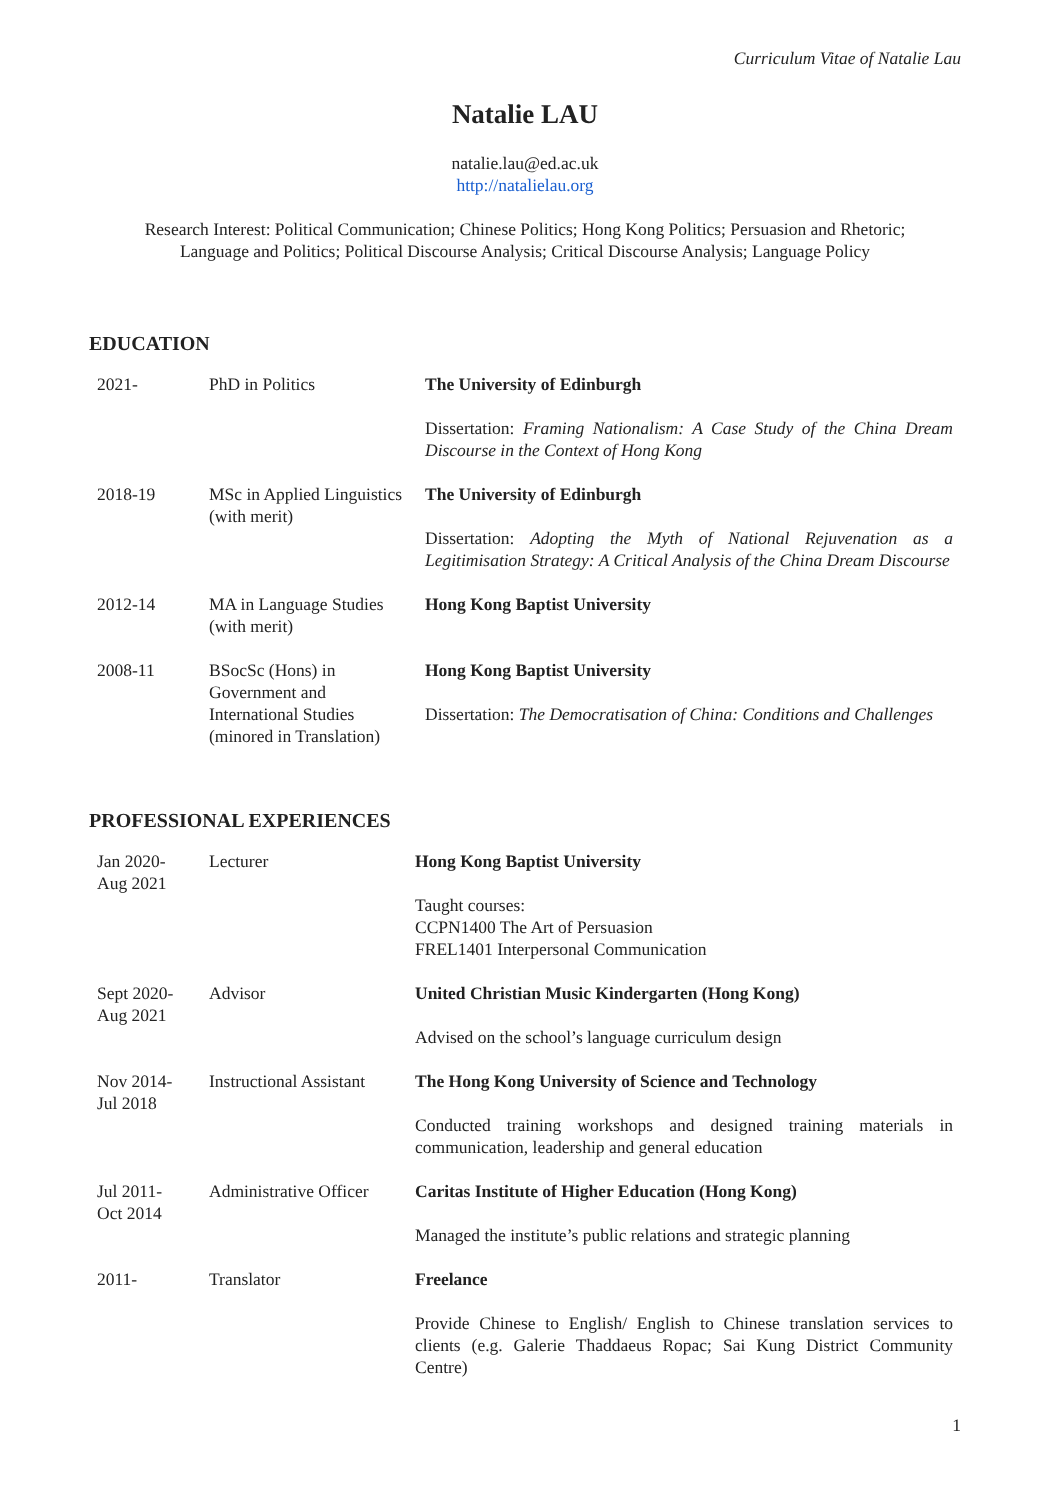Curriculum Vitae of Natalie Lau
Natalie LAU
natalie.lau@ed.ac.uk
http://natalielau.org
Research Interest: Political Communication; Chinese Politics; Hong Kong Politics; Persuasion and Rhetoric;
Language and Politics; Political Discourse Analysis; Critical Discourse Analysis; Language Policy
EDUCATION
| 2021- | PhD in Politics | The University of Edinburgh Dissertation: Framing Nationalism: A Case Study of the China Dream Discourse in the Context of Hong Kong |
| 2018-19 | MSc in Applied Linguistics (with merit) | The University of Edinburgh Dissertation: Adopting the Myth of National Rejuvenation as a Legitimisation Strategy: A Critical Analysis of the China Dream Discourse |
| 2012-14 | MA in Language Studies (with merit) | Hong Kong Baptist University |
| 2008-11 | BSocSc (Hons) in Government and International Studies (minored in Translation) | Hong Kong Baptist University Dissertation: The Democratisation of China: Conditions and Challenges |
PROFESSIONAL EXPERIENCES
| Jan 2020- Aug 2021 | Lecturer | Hong Kong Baptist University Taught courses: CCPN1400 The Art of Persuasion FREL1401 Interpersonal Communication |
| Sept 2020- Aug 2021 | Advisor | United Christian Music Kindergarten (Hong Kong) Advised on the school’s language curriculum design |
| Nov 2014- Jul 2018 | Instructional Assistant | The Hong Kong University of Science and Technology Conducted training workshops and designed training materials in communication, leadership and general education |
| Jul 2011- Oct 2014 | Administrative Officer | Caritas Institute of Higher Education (Hong Kong) Managed the institute’s public relations and strategic planning |
| 2011- | Translator | Freelance Provide Chinese to English/ English to Chinese translation services to clients (e.g. Galerie Thaddaeus Ropac; Sai Kung District Community Centre) |
1